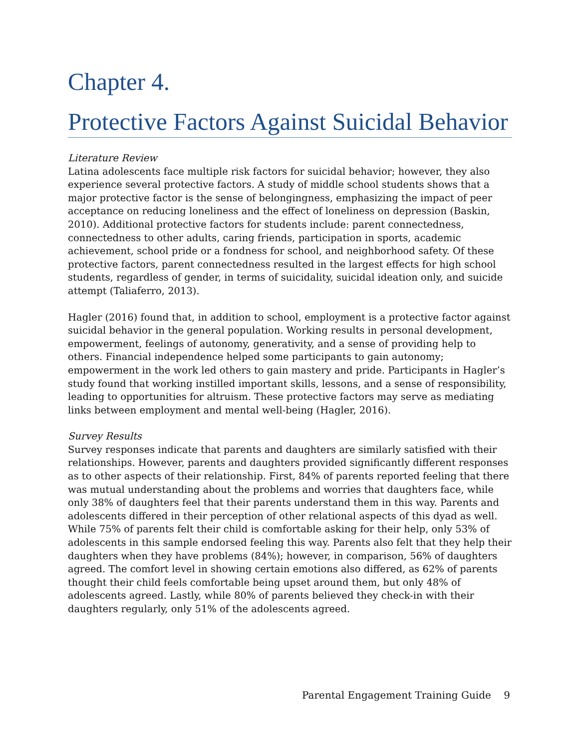Chapter 4.
Protective Factors Against Suicidal Behavior
Literature Review
Latina adolescents face multiple risk factors for suicidal behavior; however, they also experience several protective factors. A study of middle school students shows that a major protective factor is the sense of belongingness, emphasizing the impact of peer acceptance on reducing loneliness and the effect of loneliness on depression (Baskin, 2010). Additional protective factors for students include: parent connectedness, connectedness to other adults, caring friends, participation in sports, academic achievement, school pride or a fondness for school, and neighborhood safety. Of these protective factors, parent connectedness resulted in the largest effects for high school students, regardless of gender, in terms of suicidality, suicidal ideation only, and suicide attempt (Taliaferro, 2013).
Hagler (2016) found that, in addition to school, employment is a protective factor against suicidal behavior in the general population. Working results in personal development, empowerment, feelings of autonomy, generativity, and a sense of providing help to others. Financial independence helped some participants to gain autonomy; empowerment in the work led others to gain mastery and pride. Participants in Hagler’s study found that working instilled important skills, lessons, and a sense of responsibility, leading to opportunities for altruism. These protective factors may serve as mediating links between employment and mental well-being (Hagler, 2016).
Survey Results
Survey responses indicate that parents and daughters are similarly satisfied with their relationships. However, parents and daughters provided significantly different responses as to other aspects of their relationship. First, 84% of parents reported feeling that there was mutual understanding about the problems and worries that daughters face, while only 38% of daughters feel that their parents understand them in this way. Parents and adolescents differed in their perception of other relational aspects of this dyad as well. While 75% of parents felt their child is comfortable asking for their help, only 53% of adolescents in this sample endorsed feeling this way. Parents also felt that they help their daughters when they have problems (84%); however, in comparison, 56% of daughters agreed. The comfort level in showing certain emotions also differed, as 62% of parents thought their child feels comfortable being upset around them, but only 48% of adolescents agreed. Lastly, while 80% of parents believed they check-in with their daughters regularly, only 51% of the adolescents agreed.
Parental Engagement Training Guide 9